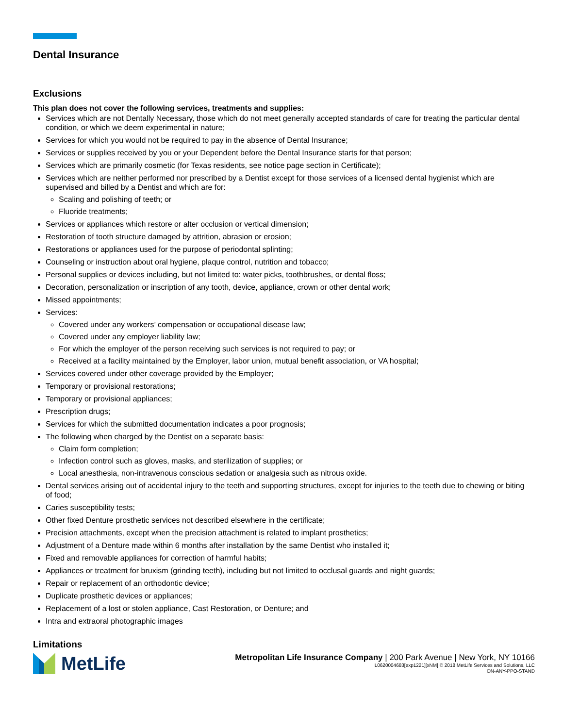Dental Insurance
Exclusions
This plan does not cover the following services, treatments and supplies:
Services which are not Dentally Necessary, those which do not meet generally accepted standards of care for treating the particular dental condition, or which we deem experimental in nature;
Services for which you would not be required to pay in the absence of Dental Insurance;
Services or supplies received by you or your Dependent before the Dental Insurance starts for that person;
Services which are primarily cosmetic (for Texas residents, see notice page section in Certificate);
Services which are neither performed nor prescribed by a Dentist except for those services of a licensed dental hygienist which are supervised and billed by a Dentist and which are for:
Scaling and polishing of teeth; or
Fluoride treatments;
Services or appliances which restore or alter occlusion or vertical dimension;
Restoration of tooth structure damaged by attrition, abrasion or erosion;
Restorations or appliances used for the purpose of periodontal splinting;
Counseling or instruction about oral hygiene, plaque control, nutrition and tobacco;
Personal supplies or devices including, but not limited to: water picks, toothbrushes, or dental floss;
Decoration, personalization or inscription of any tooth, device, appliance, crown or other dental work;
Missed appointments;
Services:
Covered under any workers’ compensation or occupational disease law;
Covered under any employer liability law;
For which the employer of the person receiving such services is not required to pay; or
Received at a facility maintained by the Employer, labor union, mutual benefit association, or VA hospital;
Services covered under other coverage provided by the Employer;
Temporary or provisional restorations;
Temporary or provisional appliances;
Prescription drugs;
Services for which the submitted documentation indicates a poor prognosis;
The following when charged by the Dentist on a separate basis:
Claim form completion;
Infection control such as gloves, masks, and sterilization of supplies; or
Local anesthesia, non-intravenous conscious sedation or analgesia such as nitrous oxide.
Dental services arising out of accidental injury to the teeth and supporting structures, except for injuries to the teeth due to chewing or biting of food;
Caries susceptibility tests;
Other fixed Denture prosthetic services not described elsewhere in the certificate;
Precision attachments, except when the precision attachment is related to implant prosthetics;
Adjustment of a Denture made within 6 months after installation by the same Dentist who installed it;
Fixed and removable appliances for correction of harmful habits;
Appliances or treatment for bruxism (grinding teeth), including but not limited to occlusal guards and night guards;
Repair or replacement of an orthodontic device;
Duplicate prosthetic devices or appliances;
Replacement of a lost or stolen appliance, Cast Restoration, or Denture; and
Intra and extraoral photographic images
Limitations
MetLife
Metropolitan Life Insurance Company | 200 Park Avenue | New York, NY 10166
L0620004683[exp1221][xNM] © 2018 MetLife Services and Solutions, LLC
DN-ANY-PPO-STAND